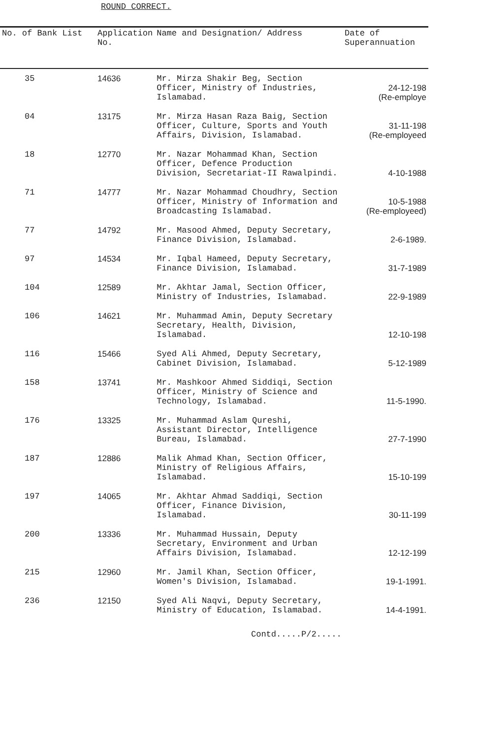ROUND CORRECT.
| No. of Bank List | Application No. | Name and Designation/ Address | Date of Superannuation |
| --- | --- | --- | --- |
| 35 | 14636 | Mr. Mirza Shakir Beg, Section Officer, Ministry of Industries, Islamabad. | 24-12-198 (Re-employe |
| 04 | 13175 | Mr. Mirza Hasan Raza Baig, Section Officer, Culture, Sports and Youth Affairs, Division, Islamabad. | 31-11-198 (Re-employeed |
| 18 | 12770 | Mr. Nazar Mohammad Khan, Section Officer, Defence Production Division, Secretariat-II Rawalpindi. | 4-10-1988 |
| 71 | 14777 | Mr. Nazar Mohammad Choudhry, Section Officer, Ministry of Information and Broadcasting Islamabad. | 10-5-1988 (Re-employeed) |
| 77 | 14792 | Mr. Masood Ahmed, Deputy Secretary, Finance Division, Islamabad. | 2-6-1989. |
| 97 | 14534 | Mr. Iqbal Hameed, Deputy Secretary, Finance Division, Islamabad. | 31-7-1989 |
| 104 | 12589 | Mr. Akhtar Jamal, Section Officer, Ministry of Industries, Islamabad. | 22-9-1989 |
| 106 | 14621 | Mr. Muhammad Amin, Deputy Secretary Secretary, Health, Division, Islamabad. | 12-10-198 |
| 116 | 15466 | Syed Ali Ahmed, Deputy Secretary, Cabinet Division, Islamabad. | 5-12-1989 |
| 158 | 13741 | Mr. Mashkoor Ahmed Siddiqi, Section Officer, Ministry of Science and Technology, Islamabad. | 11-5-1990. |
| 176 | 13325 | Mr. Muhammad Aslam Qureshi, Assistant Director, Intelligence Bureau, Islamabad. | 27-7-1990 |
| 187 | 12886 | Malik Ahmad Khan, Section Officer, Ministry of Religious Affairs, Islamabad. | 15-10-199 |
| 197 | 14065 | Mr. Akhtar Ahmad Saddiqi, Section Officer, Finance Division, Islamabad. | 30-11-199 |
| 200 | 13336 | Mr. Muhammad Hussain, Deputy Secretary, Environment and Urban Affairs Division, Islamabad. | 12-12-199 |
| 215 | 12960 | Mr. Jamil Khan, Section Officer, Women's Division, Islamabad. | 19-1-1991. |
| 236 | 12150 | Syed Ali Naqvi, Deputy Secretary, Ministry of Education, Islamabad. | 14-4-1991. |
Contd.....P/2.....